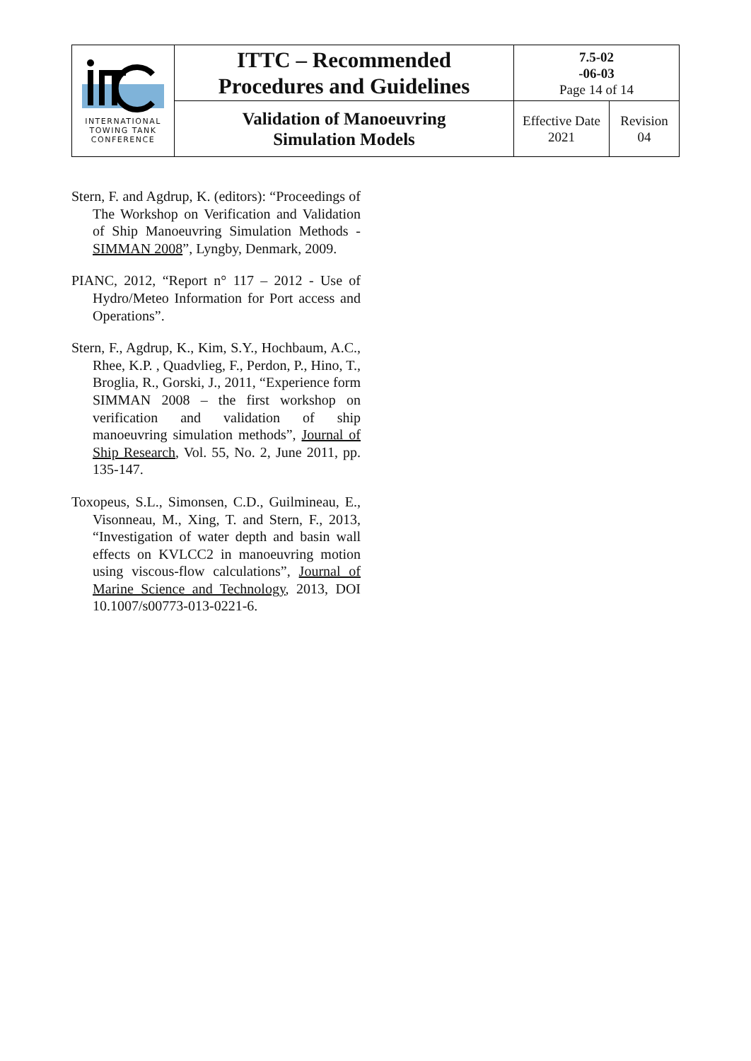| INTERNATIONAL TOWING TANK CONFERENCE | ITTC – Recommended Procedures and Guidelines | 7.5-02 -06-03 Page 14 of 14 | |
| | Validation of Manoeuvring Simulation Models | Effective Date 2021 | Revision 04 |
Stern, F. and Agdrup, K. (editors): “Proceedings of The Workshop on Verification and Validation of Ship Manoeuvring Simulation Methods - SIMMAN 2008”, Lyngby, Denmark, 2009.
PIANC, 2012, “Report n° 117 – 2012 - Use of Hydro/Meteo Information for Port access and Operations”.
Stern, F., Agdrup, K., Kim, S.Y., Hochbaum, A.C., Rhee, K.P. , Quadvlieg, F., Perdon, P., Hino, T., Broglia, R., Gorski, J., 2011, “Experience form SIMMAN 2008 – the first workshop on verification and validation of ship manoeuvring simulation methods”, Journal of Ship Research, Vol. 55, No. 2, June 2011, pp. 135-147.
Toxopeus, S.L., Simonsen, C.D., Guilmineau, E., Visonneau, M., Xing, T. and Stern, F., 2013, “Investigation of water depth and basin wall effects on KVLCC2 in manoeuvring motion using viscous-flow calculations”, Journal of Marine Science and Technology, 2013, DOI 10.1007/s00773-013-0221-6.